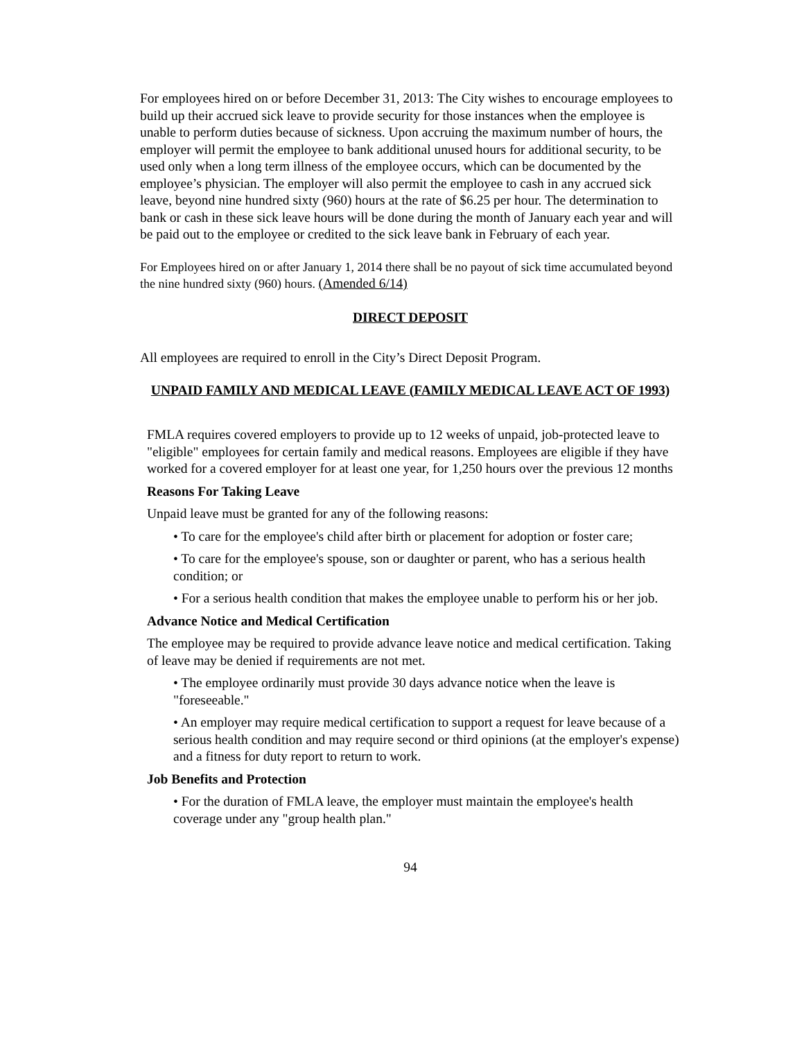For employees hired on or before December 31, 2013: The City wishes to encourage employees to build up their accrued sick leave to provide security for those instances when the employee is unable to perform duties because of sickness. Upon accruing the maximum number of hours, the employer will permit the employee to bank additional unused hours for additional security, to be used only when a long term illness of the employee occurs, which can be documented by the employee’s physician. The employer will also permit the employee to cash in any accrued sick leave, beyond nine hundred sixty (960) hours at the rate of $6.25 per hour. The determination to bank or cash in these sick leave hours will be done during the month of January each year and will be paid out to the employee or credited to the sick leave bank in February of each year.
For Employees hired on or after January 1, 2014 there shall be no payout of sick time accumulated beyond the nine hundred sixty (960) hours. (Amended 6/14)
DIRECT DEPOSIT
All employees are required to enroll in the City’s Direct Deposit Program.
UNPAID FAMILY AND MEDICAL LEAVE (FAMILY MEDICAL LEAVE ACT OF 1993)
FMLA requires covered employers to provide up to 12 weeks of unpaid, job-protected leave to "eligible" employees for certain family and medical reasons. Employees are eligible if they have worked for a covered employer for at least one year, for 1,250 hours over the previous 12 months
Reasons For Taking Leave
Unpaid leave must be granted for any of the following reasons:
• To care for the employee's child after birth or placement for adoption or foster care;
• To care for the employee's spouse, son or daughter or parent, who has a serious health condition; or
• For a serious health condition that makes the employee unable to perform his or her job.
Advance Notice and Medical Certification
The employee may be required to provide advance leave notice and medical certification. Taking of leave may be denied if requirements are not met.
• The employee ordinarily must provide 30 days advance notice when the leave is "foreseeable."
• An employer may require medical certification to support a request for leave because of a serious health condition and may require second or third opinions (at the employer's expense) and a fitness for duty report to return to work.
Job Benefits and Protection
• For the duration of FMLA leave, the employer must maintain the employee's health coverage under any "group health plan."
94